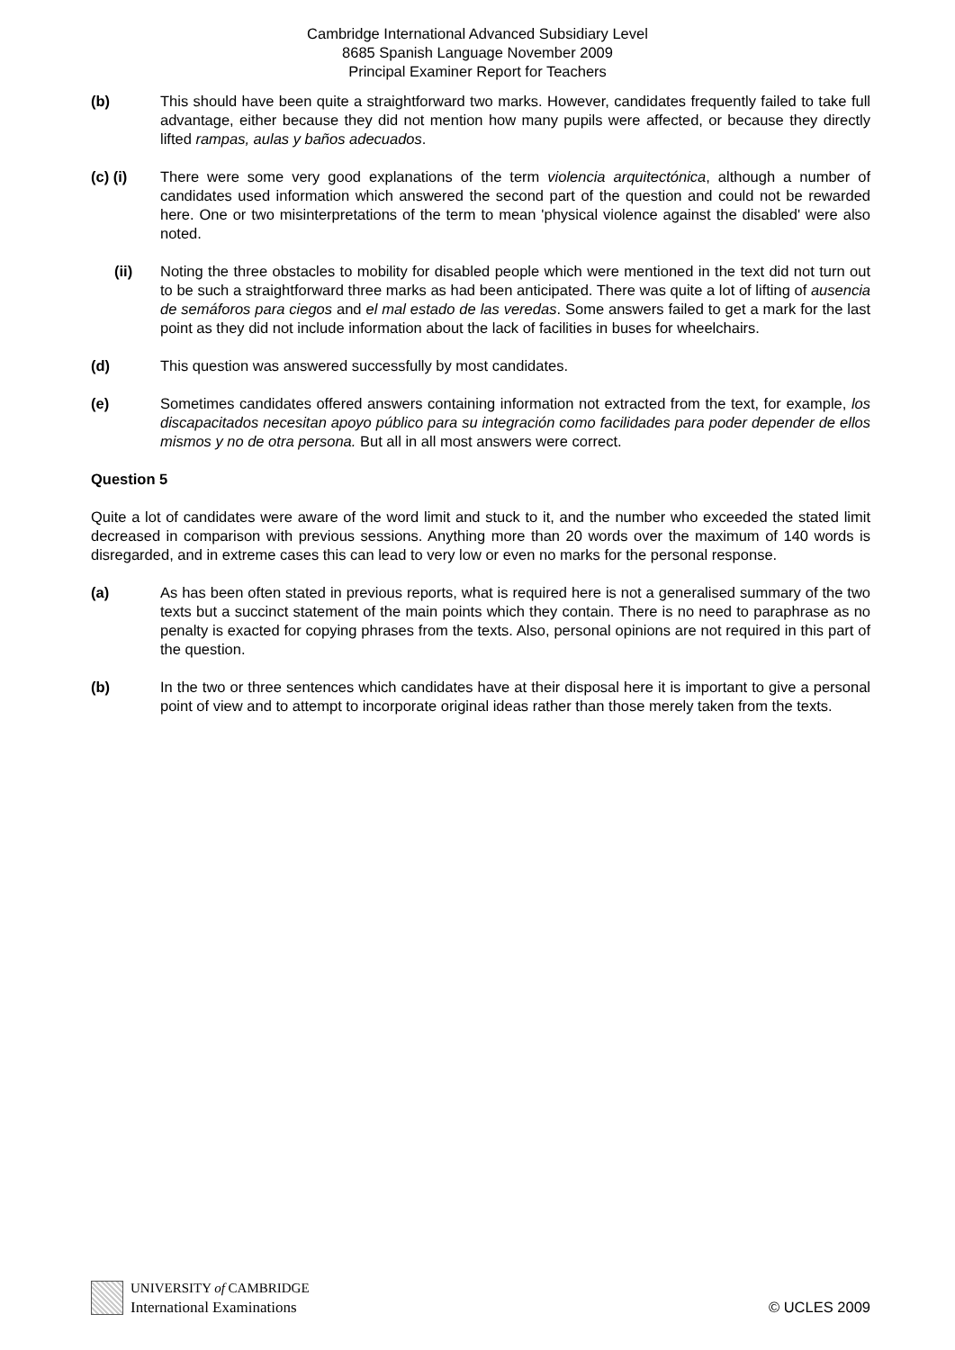Cambridge International Advanced Subsidiary Level
8685 Spanish Language November 2009
Principal Examiner Report for Teachers
(b) This should have been quite a straightforward two marks. However, candidates frequently failed to take full advantage, either because they did not mention how many pupils were affected, or because they directly lifted rampas, aulas y baños adecuados.
(c) (i) There were some very good explanations of the term violencia arquitectónica, although a number of candidates used information which answered the second part of the question and could not be rewarded here. One or two misinterpretations of the term to mean 'physical violence against the disabled' were also noted.
(ii) Noting the three obstacles to mobility for disabled people which were mentioned in the text did not turn out to be such a straightforward three marks as had been anticipated. There was quite a lot of lifting of ausencia de semáforos para ciegos and el mal estado de las veredas. Some answers failed to get a mark for the last point as they did not include information about the lack of facilities in buses for wheelchairs.
(d) This question was answered successfully by most candidates.
(e) Sometimes candidates offered answers containing information not extracted from the text, for example, los discapacitados necesitan apoyo público para su integración como facilidades para poder depender de ellos mismos y no de otra persona. But all in all most answers were correct.
Question 5
Quite a lot of candidates were aware of the word limit and stuck to it, and the number who exceeded the stated limit decreased in comparison with previous sessions. Anything more than 20 words over the maximum of 140 words is disregarded, and in extreme cases this can lead to very low or even no marks for the personal response.
(a) As has been often stated in previous reports, what is required here is not a generalised summary of the two texts but a succinct statement of the main points which they contain. There is no need to paraphrase as no penalty is exacted for copying phrases from the texts. Also, personal opinions are not required in this part of the question.
(b) In the two or three sentences which candidates have at their disposal here it is important to give a personal point of view and to attempt to incorporate original ideas rather than those merely taken from the texts.
UNIVERSITY of CAMBRIDGE
International Examinations
© UCLES 2009